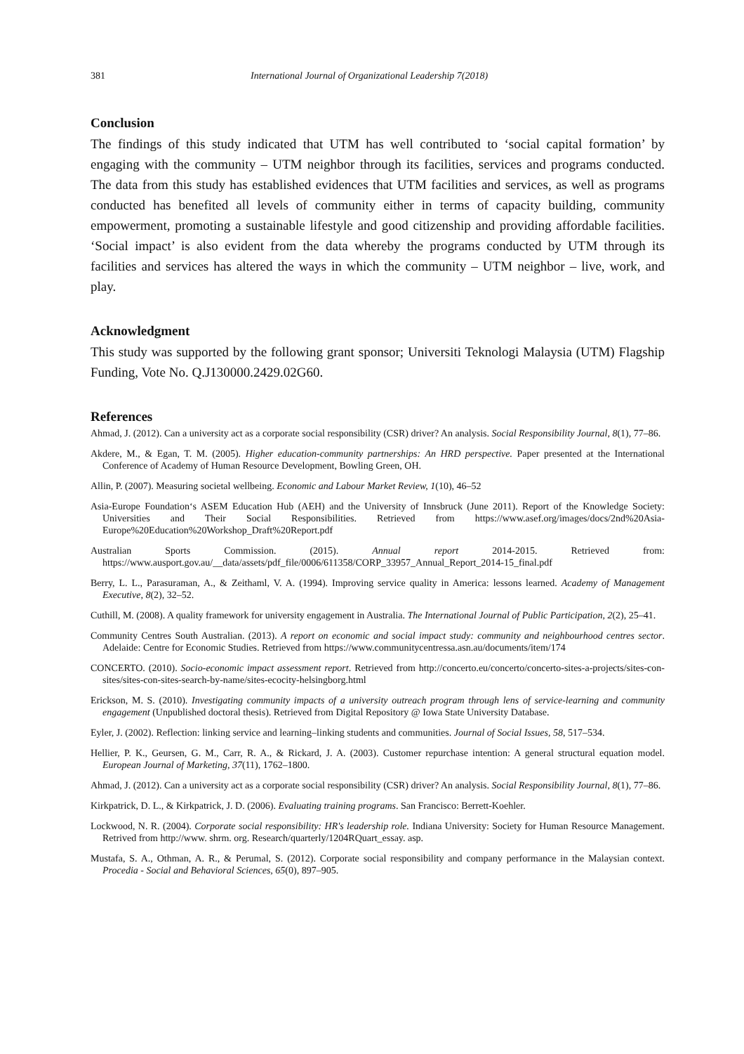381 International Journal of Organizational Leadership 7(2018)
Conclusion
The findings of this study indicated that UTM has well contributed to ‘social capital formation’ by engaging with the community – UTM neighbor through its facilities, services and programs conducted. The data from this study has established evidences that UTM facilities and services, as well as programs conducted has benefited all levels of community either in terms of capacity building, community empowerment, promoting a sustainable lifestyle and good citizenship and providing affordable facilities. ‘Social impact’ is also evident from the data whereby the programs conducted by UTM through its facilities and services has altered the ways in which the community – UTM neighbor – live, work, and play.
Acknowledgment
This study was supported by the following grant sponsor; Universiti Teknologi Malaysia (UTM) Flagship Funding, Vote No. Q.J130000.2429.02G60.
References
Ahmad, J. (2012). Can a university act as a corporate social responsibility (CSR) driver? An analysis. Social Responsibility Journal, 8(1), 77–86.
Akdere, M., & Egan, T. M. (2005). Higher education-community partnerships: An HRD perspective. Paper presented at the International Conference of Academy of Human Resource Development, Bowling Green, OH.
Allin, P. (2007). Measuring societal wellbeing. Economic and Labour Market Review, 1(10), 46–52
Asia-Europe Foundation‘s ASEM Education Hub (AEH) and the University of Innsbruck (June 2011). Report of the Knowledge Society: Universities and Their Social Responsibilities. Retrieved from https://www.asef.org/images/docs/2nd%20Asia-Europe%20Education%20Workshop_Draft%20Report.pdf
Australian Sports Commission. (2015). Annual report 2014-2015. Retrieved from: https://www.ausport.gov.au/__data/assets/pdf_file/0006/611358/CORP_33957_Annual_Report_2014-15_final.pdf
Berry, L. L., Parasuraman, A., & Zeithaml, V. A. (1994). Improving service quality in America: lessons learned. Academy of Management Executive, 8(2), 32–52.
Cuthill, M. (2008). A quality framework for university engagement in Australia. The International Journal of Public Participation, 2(2), 25–41.
Community Centres South Australian. (2013). A report on economic and social impact study: community and neighbourhood centres sector. Adelaide: Centre for Economic Studies. Retrieved from https://www.communitycentressa.asn.au/documents/item/174
CONCERTO. (2010). Socio-economic impact assessment report. Retrieved from http://concerto.eu/concerto/concerto-sites-a-projects/sites-con-sites/sites-con-sites-search-by-name/sites-ecocity-helsingborg.html
Erickson, M. S. (2010). Investigating community impacts of a university outreach program through lens of service-learning and community engagement (Unpublished doctoral thesis). Retrieved from Digital Repository @ Iowa State University Database.
Eyler, J. (2002). Reflection: linking service and learning–linking students and communities. Journal of Social Issues, 58, 517–534.
Hellier, P. K., Geursen, G. M., Carr, R. A., & Rickard, J. A. (2003). Customer repurchase intention: A general structural equation model. European Journal of Marketing, 37(11), 1762–1800.
Ahmad, J. (2012). Can a university act as a corporate social responsibility (CSR) driver? An analysis. Social Responsibility Journal, 8(1), 77–86.
Kirkpatrick, D. L., & Kirkpatrick, J. D. (2006). Evaluating training programs. San Francisco: Berrett-Koehler.
Lockwood, N. R. (2004). Corporate social responsibility: HR's leadership role. Indiana University: Society for Human Resource Management. Retrived from http://www. shrm. org. Research/quarterly/1204RQuart_essay. asp.
Mustafa, S. A., Othman, A. R., & Perumal, S. (2012). Corporate social responsibility and company performance in the Malaysian context. Procedia - Social and Behavioral Sciences, 65(0), 897–905.